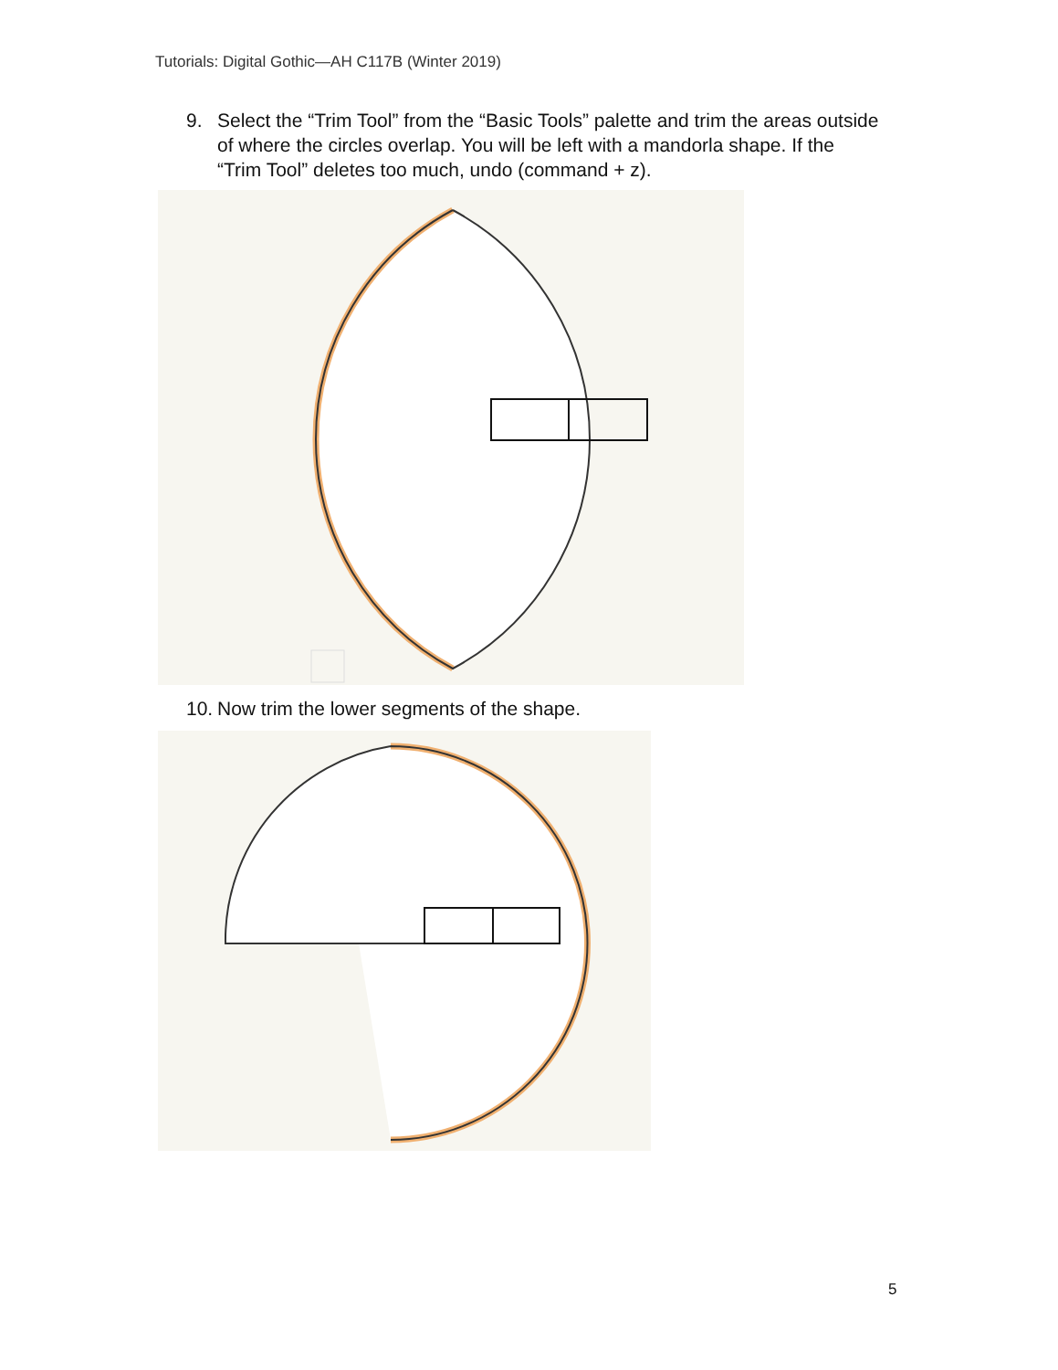Tutorials: Digital Gothic—AH C117B (Winter 2019)
9. Select the “Trim Tool” from the “Basic Tools” palette and trim the areas outside of where the circles overlap. You will be left with a mandorla shape. If the “Trim Tool” deletes too much, undo (command + z).
10. Now trim the lower segments of the shape.
5